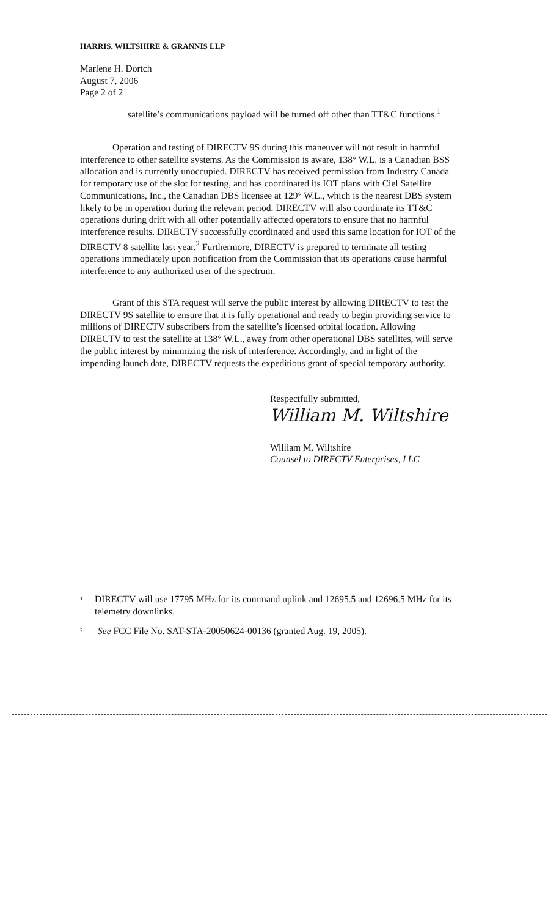HARRIS, WILTSHIRE & GRANNIS LLP
Marlene H. Dortch
August 7, 2006
Page 2 of 2
satellite’s communications payload will be turned off other than TT&C functions.<sup>1</sup>
Operation and testing of DIRECTV 9S during this maneuver will not result in harmful interference to other satellite systems. As the Commission is aware, 138° W.L. is a Canadian BSS allocation and is currently unoccupied. DIRECTV has received permission from Industry Canada for temporary use of the slot for testing, and has coordinated its IOT plans with Ciel Satellite Communications, Inc., the Canadian DBS licensee at 129° W.L., which is the nearest DBS system likely to be in operation during the relevant period. DIRECTV will also coordinate its TT&C operations during drift with all other potentially affected operators to ensure that no harmful interference results. DIRECTV successfully coordinated and used this same location for IOT of the DIRECTV 8 satellite last year.<sup>2</sup> Furthermore, DIRECTV is prepared to terminate all testing operations immediately upon notification from the Commission that its operations cause harmful interference to any authorized user of the spectrum.
Grant of this STA request will serve the public interest by allowing DIRECTV to test the DIRECTV 9S satellite to ensure that it is fully operational and ready to begin providing service to millions of DIRECTV subscribers from the satellite’s licensed orbital location. Allowing DIRECTV to test the satellite at 138° W.L., away from other operational DBS satellites, will serve the public interest by minimizing the risk of interference. Accordingly, and in light of the impending launch date, DIRECTV requests the expeditious grant of special temporary authority.
Respectfully submitted,
William M. Wiltshire
William M. Wiltshire
Counsel to DIRECTV Enterprises, LLC
<sup>1</sup>
DIRECTV will use 17795 MHz for its command uplink and 12695.5 and 12696.5 MHz for its telemetry downlinks.
<sup>2</sup>
See FCC File No. SAT-STA-20050624-00136 (granted Aug. 19, 2005).